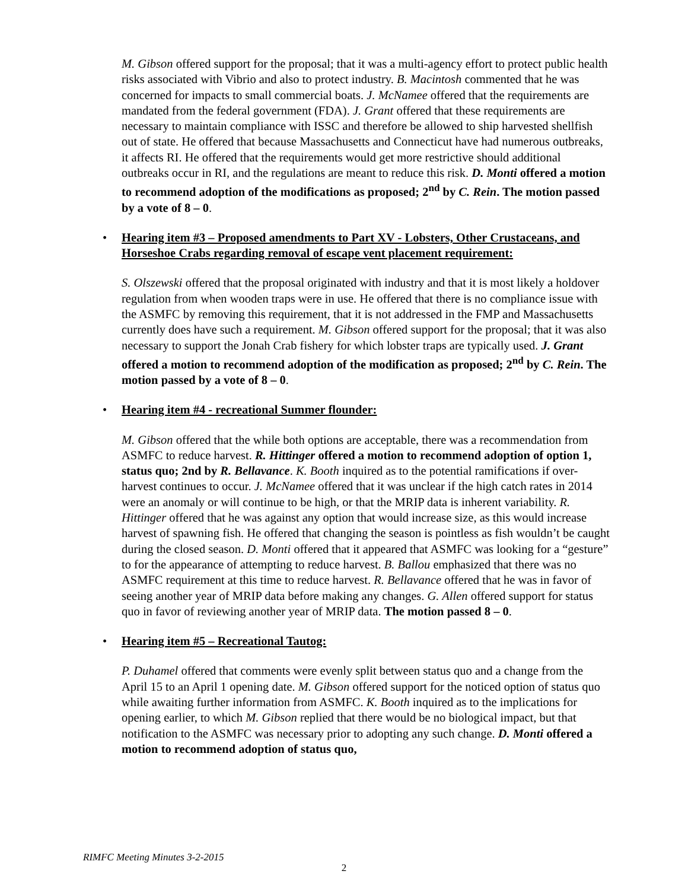M. Gibson offered support for the proposal; that it was a multi-agency effort to protect public health risks associated with Vibrio and also to protect industry. B. Macintosh commented that he was concerned for impacts to small commercial boats. J. McNamee offered that the requirements are mandated from the federal government (FDA). J. Grant offered that these requirements are necessary to maintain compliance with ISSC and therefore be allowed to ship harvested shellfish out of state. He offered that because Massachusetts and Connecticut have had numerous outbreaks, it affects RI. He offered that the requirements would get more restrictive should additional outbreaks occur in RI, and the regulations are meant to reduce this risk. D. Monti offered a motion to recommend adoption of the modifications as proposed; 2<sup>nd</sup> by C. Rein. The motion passed by a vote of 8 – 0.
• Hearing item #3 – Proposed amendments to Part XV - Lobsters, Other Crustaceans, and Horseshoe Crabs regarding removal of escape vent placement requirement:
S. Olszewski offered that the proposal originated with industry and that it is most likely a holdover regulation from when wooden traps were in use. He offered that there is no compliance issue with the ASMFC by removing this requirement, that it is not addressed in the FMP and Massachusetts currently does have such a requirement. M. Gibson offered support for the proposal; that it was also necessary to support the Jonah Crab fishery for which lobster traps are typically used. J. Grant offered a motion to recommend adoption of the modification as proposed; 2<sup>nd</sup> by C. Rein. The motion passed by a vote of 8 – 0.
• Hearing item #4 - recreational Summer flounder:
M. Gibson offered that the while both options are acceptable, there was a recommendation from ASMFC to reduce harvest. R. Hittinger offered a motion to recommend adoption of option 1, status quo; 2nd by R. Bellavance. K. Booth inquired as to the potential ramifications if over-harvest continues to occur. J. McNamee offered that it was unclear if the high catch rates in 2014 were an anomaly or will continue to be high, or that the MRIP data is inherent variability. R. Hittinger offered that he was against any option that would increase size, as this would increase harvest of spawning fish. He offered that changing the season is pointless as fish wouldn’t be caught during the closed season. D. Monti offered that it appeared that ASMFC was looking for a “gesture” to for the appearance of attempting to reduce harvest. B. Ballou emphasized that there was no ASMFC requirement at this time to reduce harvest. R. Bellavance offered that he was in favor of seeing another year of MRIP data before making any changes. G. Allen offered support for status quo in favor of reviewing another year of MRIP data. The motion passed 8 – 0.
• Hearing item #5 – Recreational Tautog:
P. Duhamel offered that comments were evenly split between status quo and a change from the April 15 to an April 1 opening date. M. Gibson offered support for the noticed option of status quo while awaiting further information from ASMFC. K. Booth inquired as to the implications for opening earlier, to which M. Gibson replied that there would be no biological impact, but that notification to the ASMFC was necessary prior to adopting any such change. D. Monti offered a motion to recommend adoption of status quo,
RIMFC Meeting Minutes 3-2-2015
2